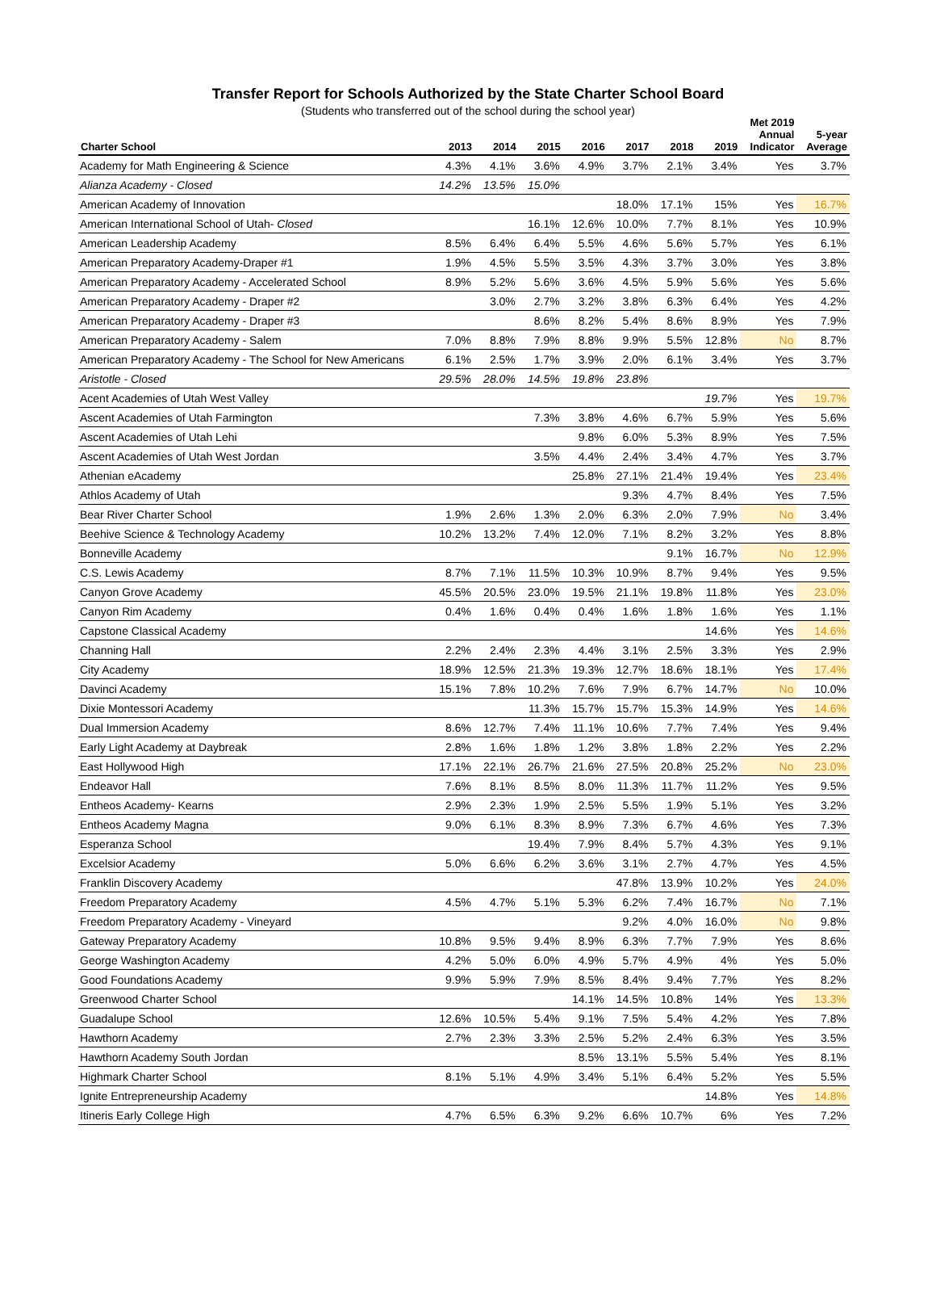Transfer Report for Schools Authorized by the State Charter School Board
(Students who transferred out of the school during the school year)
| Charter School | 2013 | 2014 | 2015 | 2016 | 2017 | 2018 | 2019 | Met 2019 Annual Indicator | 5-year Average |
| --- | --- | --- | --- | --- | --- | --- | --- | --- | --- |
| Academy for Math Engineering & Science | 4.3% | 4.1% | 3.6% | 4.9% | 3.7% | 2.1% | 3.4% | Yes | 3.7% |
| Alianza Academy - Closed | 14.2% | 13.5% | 15.0% | | | | | | |
| American Academy of Innovation | | | | | 18.0% | 17.1% | 15% | Yes | 16.7% |
| American International School of Utah- Closed | | | 16.1% | 12.6% | 10.0% | 7.7% | 8.1% | Yes | 10.9% |
| American Leadership Academy | 8.5% | 6.4% | 6.4% | 5.5% | 4.6% | 5.6% | 5.7% | Yes | 6.1% |
| American Preparatory Academy-Draper #1 | 1.9% | 4.5% | 5.5% | 3.5% | 4.3% | 3.7% | 3.0% | Yes | 3.8% |
| American Preparatory Academy - Accelerated School | 8.9% | 5.2% | 5.6% | 3.6% | 4.5% | 5.9% | 5.6% | Yes | 5.6% |
| American Preparatory Academy - Draper #2 | | 3.0% | 2.7% | 3.2% | 3.8% | 6.3% | 6.4% | Yes | 4.2% |
| American Preparatory Academy - Draper #3 | | | 8.6% | 8.2% | 5.4% | 8.6% | 8.9% | Yes | 7.9% |
| American Preparatory Academy - Salem | 7.0% | 8.8% | 7.9% | 8.8% | 9.9% | 5.5% | 12.8% | No | 8.7% |
| American Preparatory Academy - The School for New Americans | 6.1% | 2.5% | 1.7% | 3.9% | 2.0% | 6.1% | 3.4% | Yes | 3.7% |
| Aristotle - Closed | 29.5% | 28.0% | 14.5% | 19.8% | 23.8% | | | | |
| Acent Academies of Utah West Valley | | | | | | | 19.7% | Yes | 19.7% |
| Ascent Academies of Utah Farmington | | | 7.3% | 3.8% | 4.6% | 6.7% | 5.9% | Yes | 5.6% |
| Ascent Academies of Utah Lehi | | | | 9.8% | 6.0% | 5.3% | 8.9% | Yes | 7.5% |
| Ascent Academies of Utah West Jordan | | | 3.5% | 4.4% | 2.4% | 3.4% | 4.7% | Yes | 3.7% |
| Athenian eAcademy | | | | 25.8% | 27.1% | 21.4% | 19.4% | Yes | 23.4% |
| Athlos Academy of Utah | | | | | 9.3% | 4.7% | 8.4% | Yes | 7.5% |
| Bear River Charter School | 1.9% | 2.6% | 1.3% | 2.0% | 6.3% | 2.0% | 7.9% | No | 3.4% |
| Beehive Science & Technology Academy | 10.2% | 13.2% | 7.4% | 12.0% | 7.1% | 8.2% | 3.2% | Yes | 8.8% |
| Bonneville Academy | | | | | | 9.1% | 16.7% | No | 12.9% |
| C.S. Lewis Academy | 8.7% | 7.1% | 11.5% | 10.3% | 10.9% | 8.7% | 9.4% | Yes | 9.5% |
| Canyon Grove Academy | 45.5% | 20.5% | 23.0% | 19.5% | 21.1% | 19.8% | 11.8% | Yes | 23.0% |
| Canyon Rim Academy | 0.4% | 1.6% | 0.4% | 0.4% | 1.6% | 1.8% | 1.6% | Yes | 1.1% |
| Capstone Classical Academy | | | | | | | 14.6% | Yes | 14.6% |
| Channing Hall | 2.2% | 2.4% | 2.3% | 4.4% | 3.1% | 2.5% | 3.3% | Yes | 2.9% |
| City Academy | 18.9% | 12.5% | 21.3% | 19.3% | 12.7% | 18.6% | 18.1% | Yes | 17.4% |
| Davinci Academy | 15.1% | 7.8% | 10.2% | 7.6% | 7.9% | 6.7% | 14.7% | No | 10.0% |
| Dixie Montessori Academy | | | 11.3% | 15.7% | 15.7% | 15.3% | 14.9% | Yes | 14.6% |
| Dual Immersion Academy | 8.6% | 12.7% | 7.4% | 11.1% | 10.6% | 7.7% | 7.4% | Yes | 9.4% |
| Early Light Academy at Daybreak | 2.8% | 1.6% | 1.8% | 1.2% | 3.8% | 1.8% | 2.2% | Yes | 2.2% |
| East Hollywood High | 17.1% | 22.1% | 26.7% | 21.6% | 27.5% | 20.8% | 25.2% | No | 23.0% |
| Endeavor Hall | 7.6% | 8.1% | 8.5% | 8.0% | 11.3% | 11.7% | 11.2% | Yes | 9.5% |
| Entheos Academy- Kearns | 2.9% | 2.3% | 1.9% | 2.5% | 5.5% | 1.9% | 5.1% | Yes | 3.2% |
| Entheos Academy Magna | 9.0% | 6.1% | 8.3% | 8.9% | 7.3% | 6.7% | 4.6% | Yes | 7.3% |
| Esperanza School | | | 19.4% | 7.9% | 8.4% | 5.7% | 4.3% | Yes | 9.1% |
| Excelsior Academy | 5.0% | 6.6% | 6.2% | 3.6% | 3.1% | 2.7% | 4.7% | Yes | 4.5% |
| Franklin Discovery Academy | | | | | 47.8% | 13.9% | 10.2% | Yes | 24.0% |
| Freedom Preparatory Academy | 4.5% | 4.7% | 5.1% | 5.3% | 6.2% | 7.4% | 16.7% | No | 7.1% |
| Freedom Preparatory Academy - Vineyard | | | | | 9.2% | 4.0% | 16.0% | No | 9.8% |
| Gateway Preparatory Academy | 10.8% | 9.5% | 9.4% | 8.9% | 6.3% | 7.7% | 7.9% | Yes | 8.6% |
| George Washington Academy | 4.2% | 5.0% | 6.0% | 4.9% | 5.7% | 4.9% | 4% | Yes | 5.0% |
| Good Foundations Academy | 9.9% | 5.9% | 7.9% | 8.5% | 8.4% | 9.4% | 7.7% | Yes | 8.2% |
| Greenwood Charter School | | | | 14.1% | 14.5% | 10.8% | 14% | Yes | 13.3% |
| Guadalupe School | 12.6% | 10.5% | 5.4% | 9.1% | 7.5% | 5.4% | 4.2% | Yes | 7.8% |
| Hawthorn Academy | 2.7% | 2.3% | 3.3% | 2.5% | 5.2% | 2.4% | 6.3% | Yes | 3.5% |
| Hawthorn Academy South Jordan | | | | 8.5% | 13.1% | 5.5% | 5.4% | Yes | 8.1% |
| Highmark Charter School | 8.1% | 5.1% | 4.9% | 3.4% | 5.1% | 6.4% | 5.2% | Yes | 5.5% |
| Ignite Entrepreneurship Academy | | | | | | | 14.8% | Yes | 14.8% |
| Itineris Early College High | 4.7% | 6.5% | 6.3% | 9.2% | 6.6% | 10.7% | 6% | Yes | 7.2% |